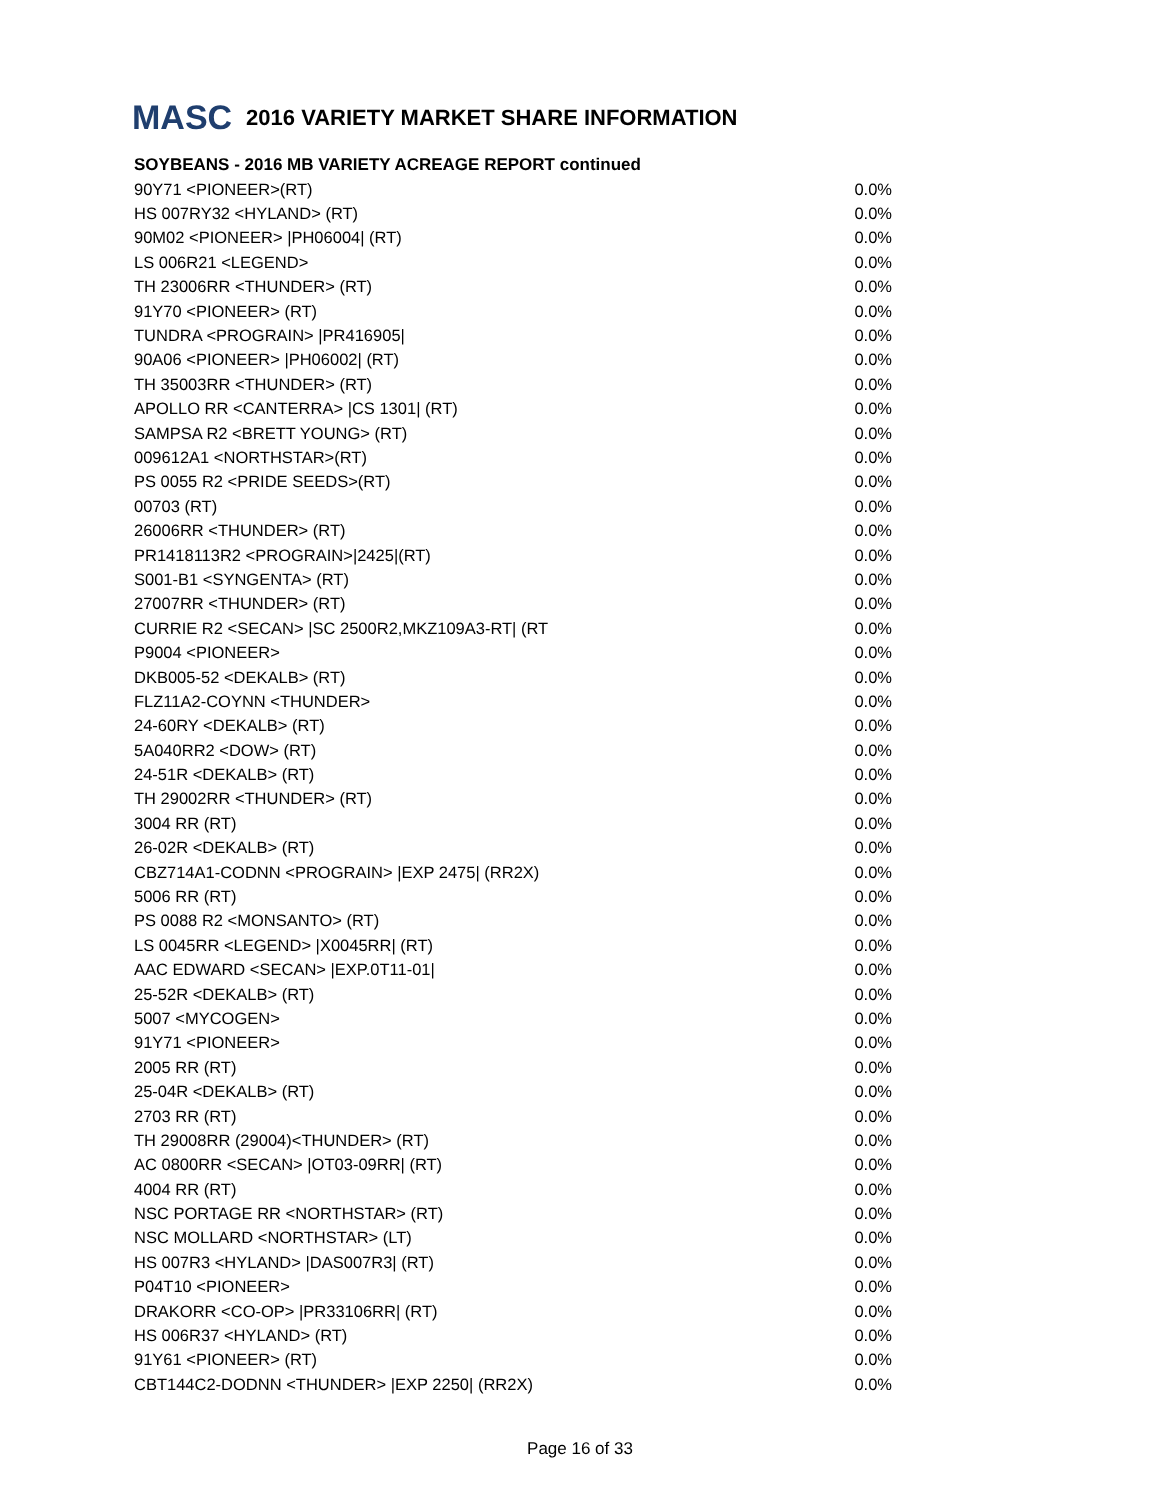MASC 2016 VARIETY MARKET SHARE INFORMATION
SOYBEANS - 2016 MB VARIETY ACREAGE REPORT continued
| 90Y71 <PIONEER>(RT) | 0.0% |
| HS 007RY32 <HYLAND> (RT) | 0.0% |
| 90M02 <PIONEER> /PH06004/ (RT) | 0.0% |
| LS 006R21 <LEGEND> | 0.0% |
| TH 23006RR <THUNDER> (RT) | 0.0% |
| 91Y70 <PIONEER> (RT) | 0.0% |
| TUNDRA <PROGRAIN> /PR416905/ | 0.0% |
| 90A06 <PIONEER> /PH06002/ (RT) | 0.0% |
| TH 35003RR <THUNDER> (RT) | 0.0% |
| APOLLO RR <CANTERRA> /CS 1301/ (RT) | 0.0% |
| SAMPSA R2 <BRETT YOUNG> (RT) | 0.0% |
| 009612A1 <NORTHSTAR>(RT) | 0.0% |
| PS 0055 R2 <PRIDE SEEDS>(RT) | 0.0% |
| 00703 (RT) | 0.0% |
| 26006RR <THUNDER> (RT) | 0.0% |
| PR1418113R2 <PROGRAIN>/2425/(RT) | 0.0% |
| S001-B1 <SYNGENTA> (RT) | 0.0% |
| 27007RR <THUNDER> (RT) | 0.0% |
| CURRIE R2 <SECAN> /SC 2500R2,MKZ109A3-RT/ (RT | 0.0% |
| P9004 <PIONEER> | 0.0% |
| DKB005-52 <DEKALB> (RT) | 0.0% |
| FLZ11A2-COYNN <THUNDER> | 0.0% |
| 24-60RY <DEKALB> (RT) | 0.0% |
| 5A040RR2 <DOW> (RT) | 0.0% |
| 24-51R <DEKALB> (RT) | 0.0% |
| TH 29002RR <THUNDER> (RT) | 0.0% |
| 3004 RR (RT) | 0.0% |
| 26-02R <DEKALB> (RT) | 0.0% |
| CBZ714A1-CODNN <PROGRAIN> /EXP 2475/ (RR2X) | 0.0% |
| 5006 RR (RT) | 0.0% |
| PS 0088 R2 <MONSANTO> (RT) | 0.0% |
| LS 0045RR <LEGEND> /X0045RR/ (RT) | 0.0% |
| AAC EDWARD <SECAN> /EXP.0T11-01/ | 0.0% |
| 25-52R <DEKALB> (RT) | 0.0% |
| 5007 <MYCOGEN> | 0.0% |
| 91Y71 <PIONEER> | 0.0% |
| 2005 RR (RT) | 0.0% |
| 25-04R <DEKALB> (RT) | 0.0% |
| 2703 RR (RT) | 0.0% |
| TH 29008RR (29004)<THUNDER> (RT) | 0.0% |
| AC 0800RR <SECAN> /OT03-09RR/ (RT) | 0.0% |
| 4004 RR (RT) | 0.0% |
| NSC PORTAGE RR <NORTHSTAR> (RT) | 0.0% |
| NSC MOLLARD <NORTHSTAR> (LT) | 0.0% |
| HS 007R3 <HYLAND> /DAS007R3/ (RT) | 0.0% |
| P04T10 <PIONEER> | 0.0% |
| DRAKORR <CO-OP> /PR33106RR/ (RT) | 0.0% |
| HS 006R37 <HYLAND> (RT) | 0.0% |
| 91Y61 <PIONEER> (RT) | 0.0% |
| CBT144C2-DODNN <THUNDER> /EXP 2250/ (RR2X) | 0.0% |
Page 16 of 33